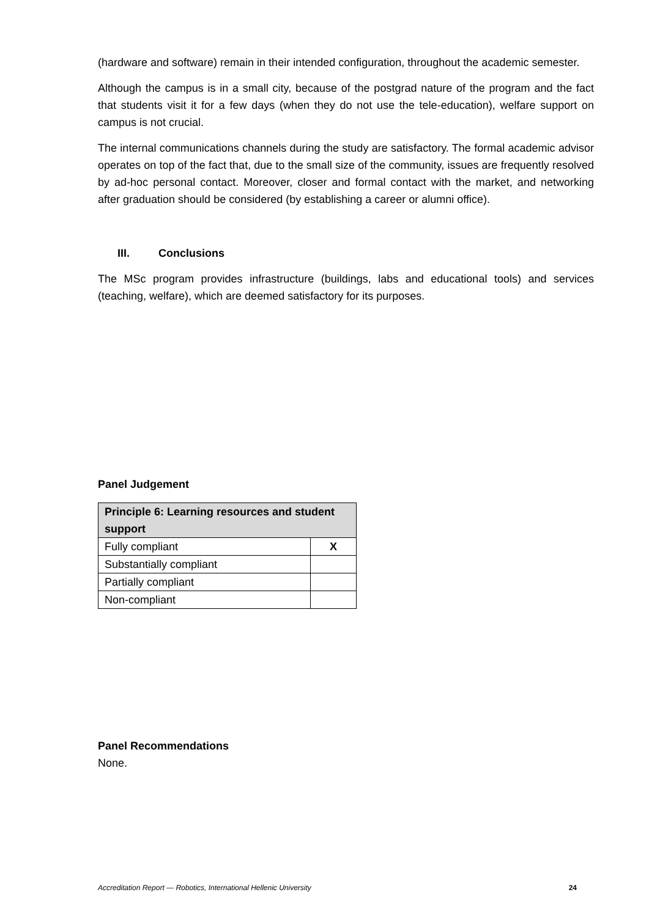(hardware and software) remain in their intended configuration, throughout the academic semester.
Although the campus is in a small city, because of the postgrad nature of the program and the fact that students visit it for a few days (when they do not use the tele-education), welfare support on campus is not crucial.
The internal communications channels during the study are satisfactory. The formal academic advisor operates on top of the fact that, due to the small size of the community, issues are frequently resolved by ad-hoc personal contact. Moreover, closer and formal contact with the market, and networking after graduation should be considered (by establishing a career or alumni office).
III. Conclusions
The MSc program provides infrastructure (buildings, labs and educational tools) and services (teaching, welfare), which are deemed satisfactory for its purposes.
Panel Judgement
| Principle 6: Learning resources and student support | |
| --- | --- |
| Fully compliant | X |
| Substantially compliant | |
| Partially compliant | |
| Non-compliant | |
Panel Recommendations
None.
Accreditation Report — Robotics, International Hellenic University 24